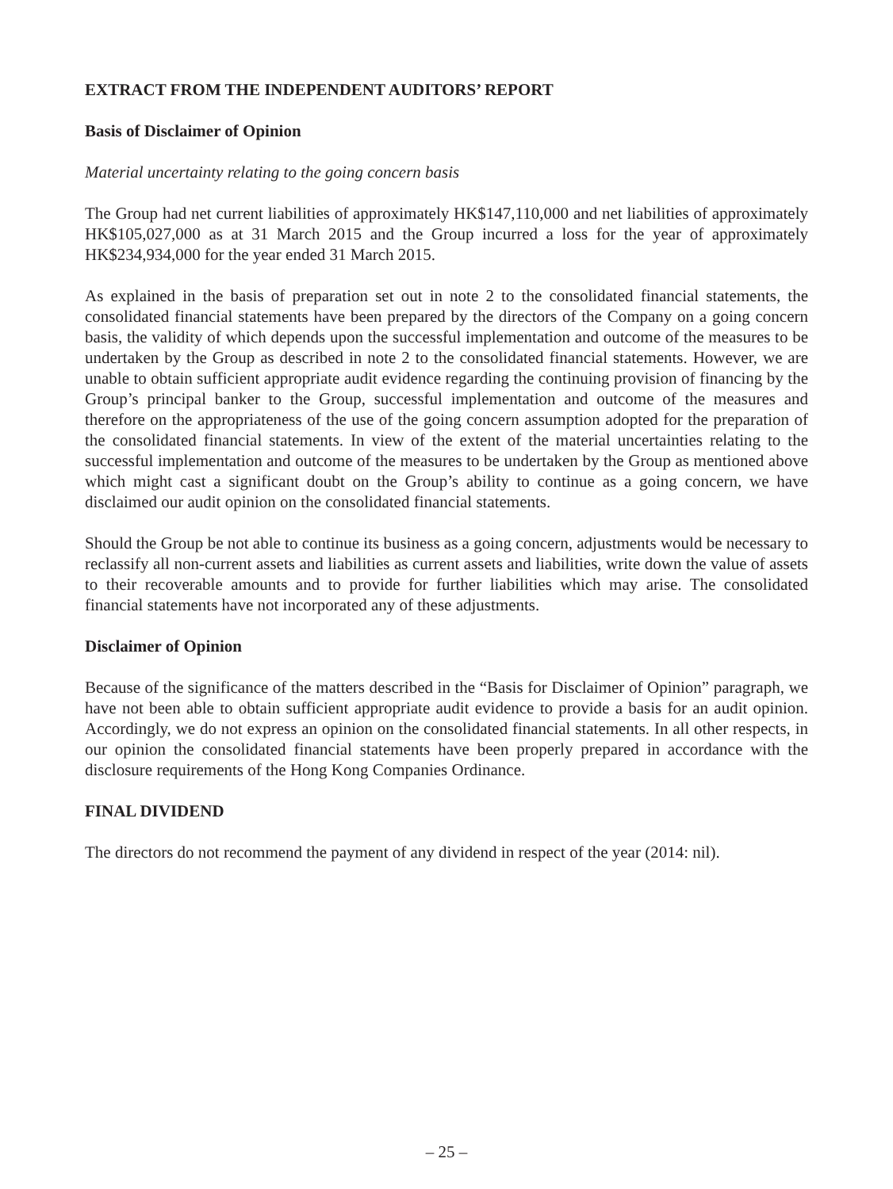EXTRACT FROM THE INDEPENDENT AUDITORS’ REPORT
Basis of Disclaimer of Opinion
Material uncertainty relating to the going concern basis
The Group had net current liabilities of approximately HK$147,110,000 and net liabilities of approximately HK$105,027,000 as at 31 March 2015 and the Group incurred a loss for the year of approximately HK$234,934,000 for the year ended 31 March 2015.
As explained in the basis of preparation set out in note 2 to the consolidated financial statements, the consolidated financial statements have been prepared by the directors of the Company on a going concern basis, the validity of which depends upon the successful implementation and outcome of the measures to be undertaken by the Group as described in note 2 to the consolidated financial statements. However, we are unable to obtain sufficient appropriate audit evidence regarding the continuing provision of financing by the Group’s principal banker to the Group, successful implementation and outcome of the measures and therefore on the appropriateness of the use of the going concern assumption adopted for the preparation of the consolidated financial statements. In view of the extent of the material uncertainties relating to the successful implementation and outcome of the measures to be undertaken by the Group as mentioned above which might cast a significant doubt on the Group’s ability to continue as a going concern, we have disclaimed our audit opinion on the consolidated financial statements.
Should the Group be not able to continue its business as a going concern, adjustments would be necessary to reclassify all non-current assets and liabilities as current assets and liabilities, write down the value of assets to their recoverable amounts and to provide for further liabilities which may arise. The consolidated financial statements have not incorporated any of these adjustments.
Disclaimer of Opinion
Because of the significance of the matters described in the “Basis for Disclaimer of Opinion” paragraph, we have not been able to obtain sufficient appropriate audit evidence to provide a basis for an audit opinion. Accordingly, we do not express an opinion on the consolidated financial statements. In all other respects, in our opinion the consolidated financial statements have been properly prepared in accordance with the disclosure requirements of the Hong Kong Companies Ordinance.
FINAL DIVIDEND
The directors do not recommend the payment of any dividend in respect of the year (2014: nil).
– 25 –